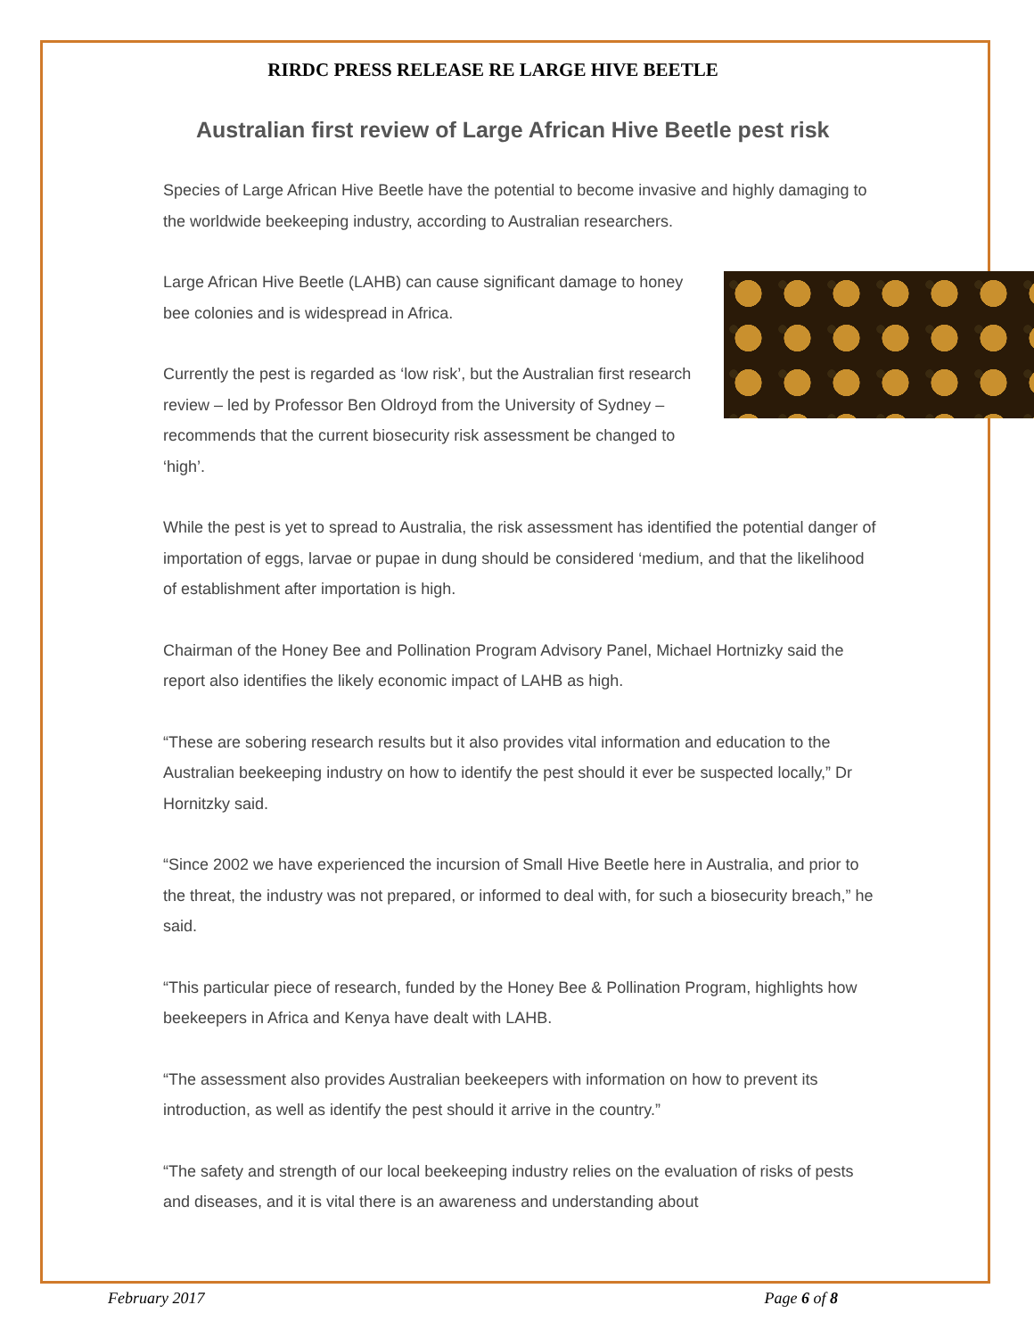RIRDC PRESS RELEASE RE LARGE HIVE BEETLE
Australian first review of Large African Hive Beetle pest risk
Species of Large African Hive Beetle have the potential to become invasive and highly damaging to the worldwide beekeeping industry, according to Australian researchers.
Large African Hive Beetle (LAHB) can cause significant damage to honey bee colonies and is widespread in Africa.
Currently the pest is regarded as ‘low risk’, but the Australian first research review – led by Professor Ben Oldroyd from the University of Sydney – recommends that the current biosecurity risk assessment be changed to ‘high’.
While the pest is yet to spread to Australia, the risk assessment has identified the potential danger of importation of eggs, larvae or pupae in dung should be considered ‘medium, and that the likelihood of establishment after importation is high.
Chairman of the Honey Bee and Pollination Program Advisory Panel, Michael Hortnizky said the report also identifies the likely economic impact of LAHB as high.
“These are sobering research results but it also provides vital information and education to the Australian beekeeping industry on how to identify the pest should it ever be suspected locally,” Dr Hornitzky said.
“Since 2002 we have experienced the incursion of Small Hive Beetle here in Australia, and prior to the threat, the industry was not prepared, or informed to deal with, for such a biosecurity breach,” he said.
“This particular piece of research, funded by the Honey Bee & Pollination Program, highlights how beekeepers in Africa and Kenya have dealt with LAHB.
“The assessment also provides Australian beekeepers with information on how to prevent its introduction, as well as identify the pest should it arrive in the country.”
“The safety and strength of our local beekeeping industry relies on the evaluation of risks of pests and diseases, and it is vital there is an awareness and understanding about
February 2017 Page 6 of 8